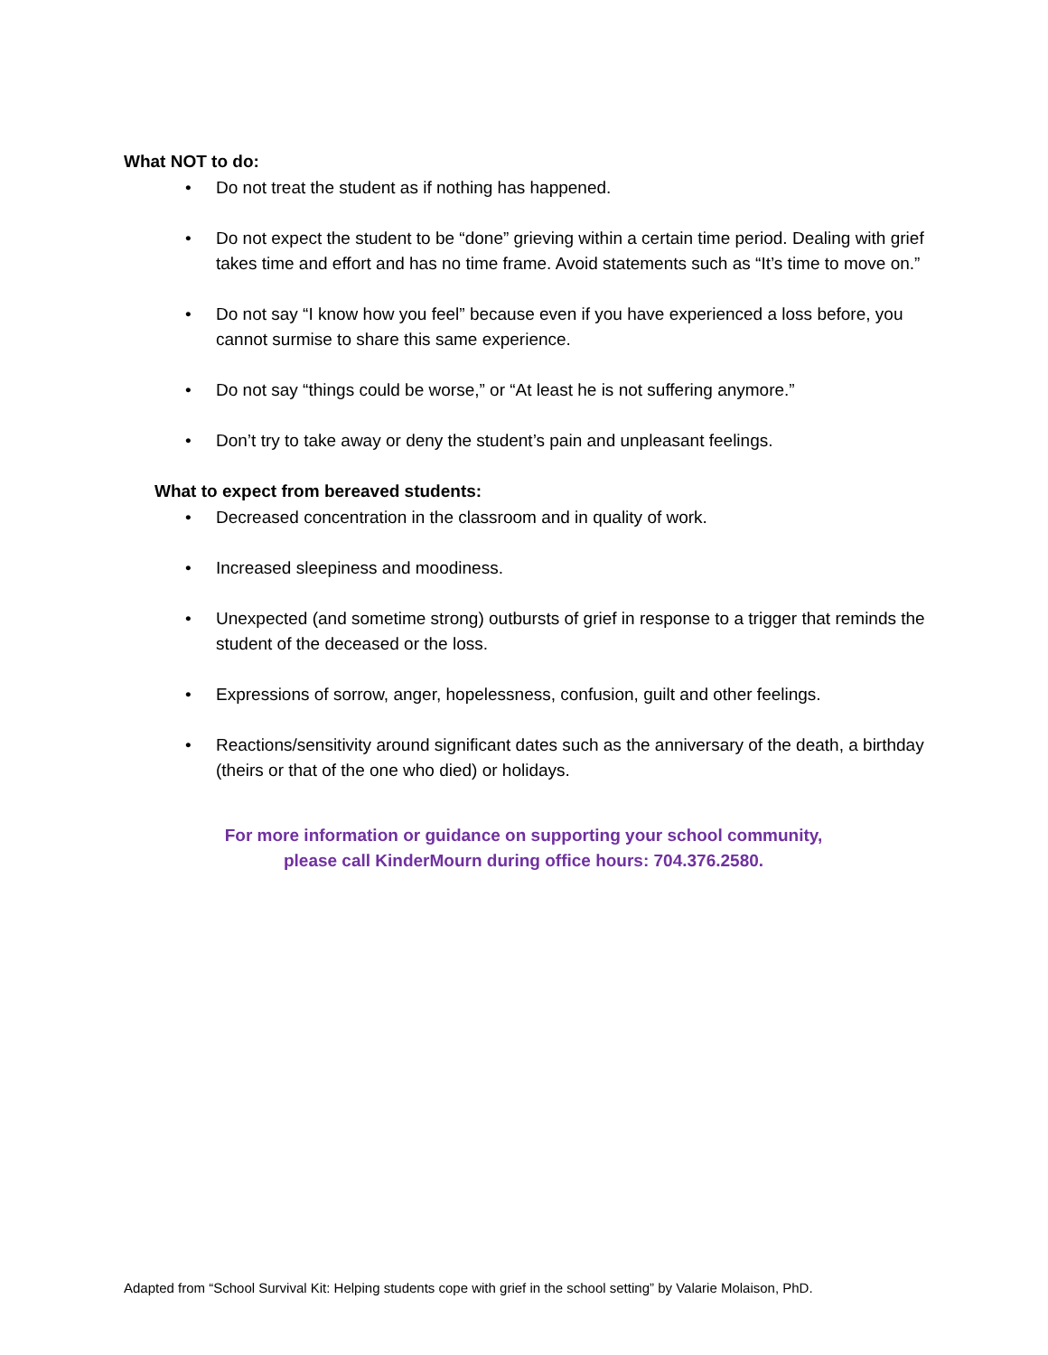What NOT to do:
• Do not treat the student as if nothing has happened.
• Do not expect the student to be “done” grieving within a certain time period. Dealing with grief takes time and effort and has no time frame. Avoid statements such as “It’s time to move on.”
• Do not say “I know how you feel” because even if you have experienced a loss before, you cannot surmise to share this same experience.
• Do not say “things could be worse,” or “At least he is not suffering anymore.”
• Don’t try to take away or deny the student’s pain and unpleasant feelings.
What to expect from bereaved students:
• Decreased concentration in the classroom and in quality of work.
• Increased sleepiness and moodiness.
• Unexpected (and sometime strong) outbursts of grief in response to a trigger that reminds the student of the deceased or the loss.
• Expressions of sorrow, anger, hopelessness, confusion, guilt and other feelings.
• Reactions/sensitivity around significant dates such as the anniversary of the death, a birthday (theirs or that of the one who died) or holidays.
For more information or guidance on supporting your school community,
please call KinderMourn during office hours: 704.376.2580.
Adapted from “School Survival Kit: Helping students cope with grief in the school setting” by Valarie Molaison, PhD.